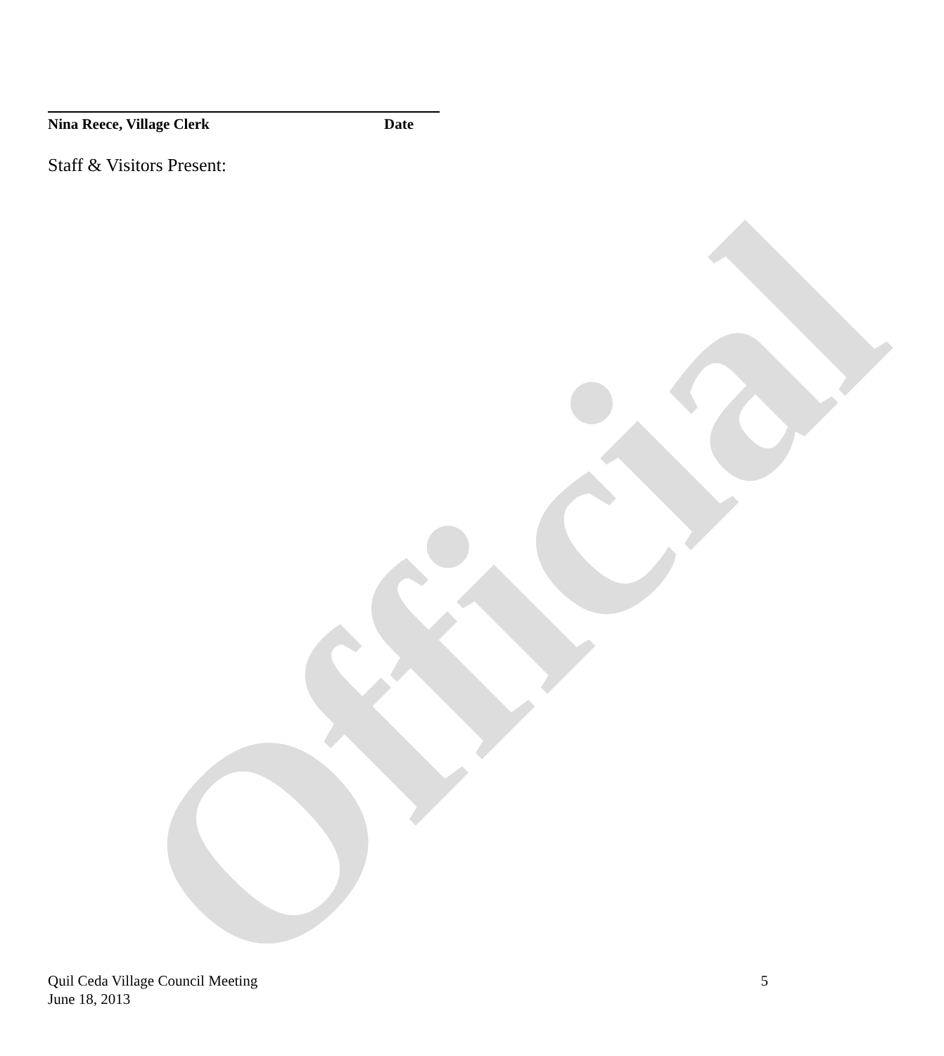Official
Nina Reece, Village Clerk Date
Staff & Visitors Present:
Quil Ceda Village Council Meeting
June 18, 2013
5